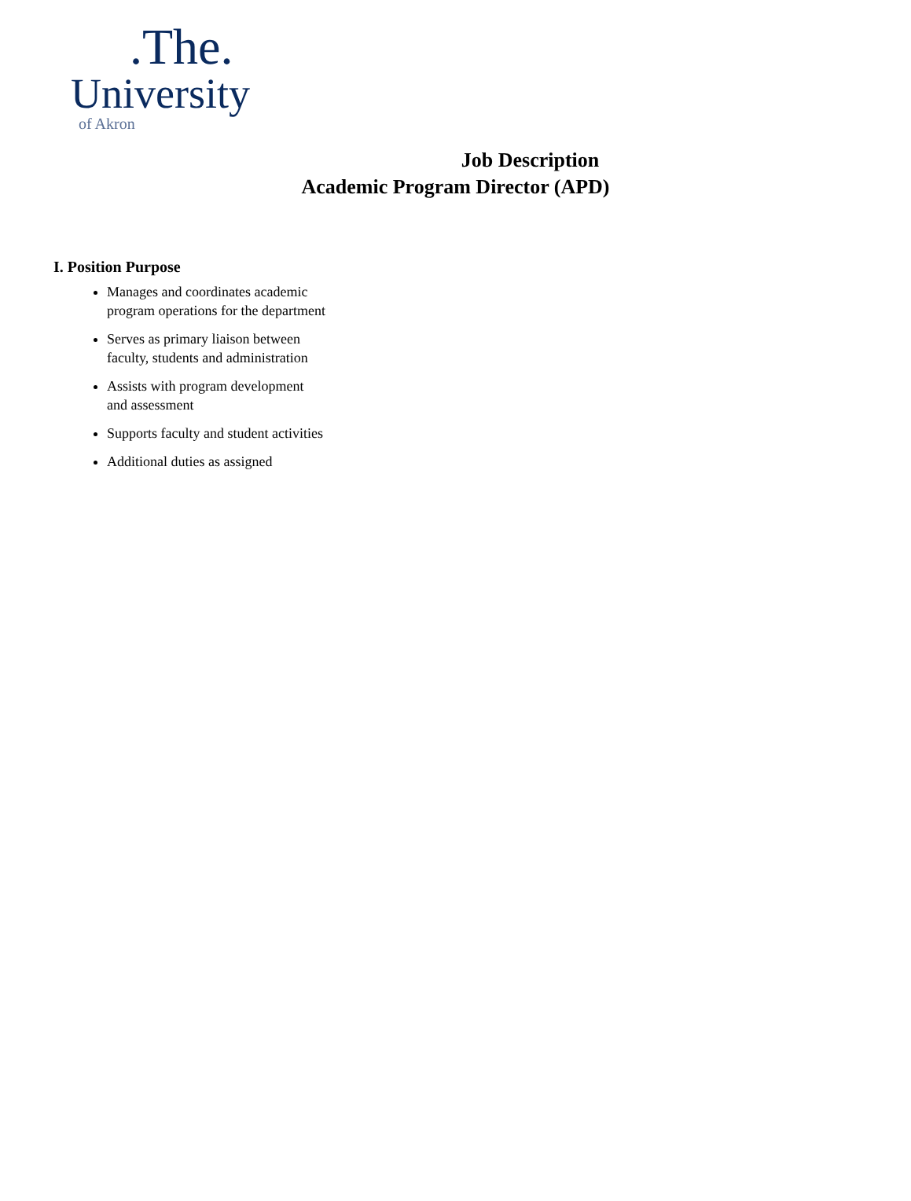.The.
University
of Akron
Job Description
Academic Program Director (APD)
I. Position Purpose
Manages and coordinates academic program operations for the department
Serves as primary liaison between faculty, students and administration
Assists with program development and assessment
Supports faculty and student activities
Additional duties as assigned